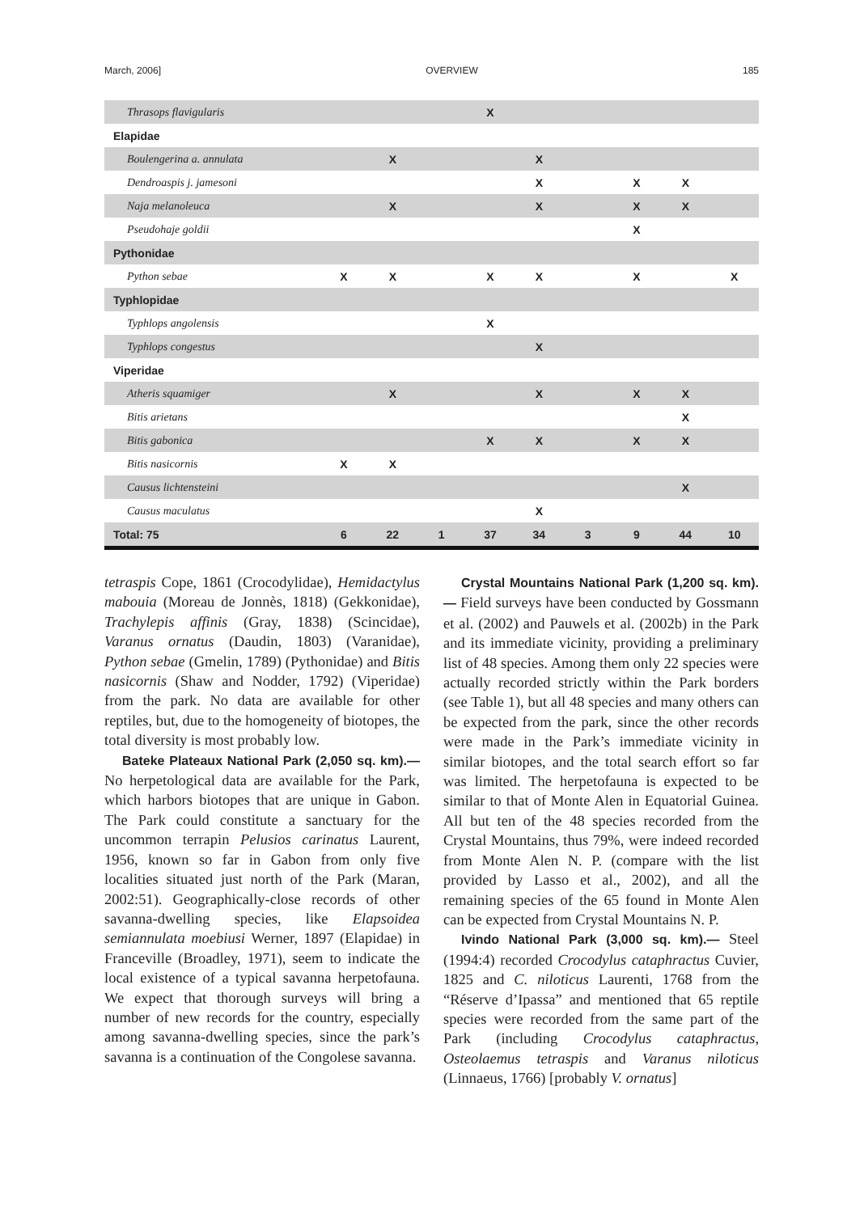March, 2006] OVERVIEW 185
| Thrasops flavigularis | | | | X | | | | | |
| Elapidae | | | | | | | | | |
| Boulengerina a. annulata | | X | | | X | | | | |
| Dendroaspis j. jamesoni | | | | | X | | X | X | |
| Naja melanoleuca | | X | | | X | | X | X | |
| Pseudohaje goldii | | | | | | | X | | |
| Pythonidae | | | | | | | | | |
| Python sebae | X | X | | X | X | | X | | X |
| Typhlopidae | | | | | | | | | |
| Typhlops angolensis | | | | X | | | | | |
| Typhlops congestus | | | | | X | | | | |
| Viperidae | | | | | | | | | |
| Atheris squamiger | | X | | | X | | X | X | |
| Bitis arietans | | | | | | | | X | |
| Bitis gabonica | | | | X | X | | X | X | |
| Bitis nasicornis | X | X | | | | | | | |
| Causus lichtensteini | | | | | | | | X | |
| Causus maculatus | | | | | X | | | | |
| Total: 75 | 6 | 22 | 1 | 37 | 34 | 3 | 9 | 44 | 10 |
tetraspis Cope, 1861 (Crocodylidae), Hemidactylus mabouia (Moreau de Jonnès, 1818) (Gekkonidae), Trachylepis affinis (Gray, 1838) (Scincidae), Varanus ornatus (Daudin, 1803) (Varanidae), Python sebae (Gmelin, 1789) (Pythonidae) and Bitis nasicornis (Shaw and Nodder, 1792) (Viperidae) from the park. No data are available for other reptiles, but, due to the homogeneity of biotopes, the total diversity is most probably low.
Bateke Plateaux National Park (2,050 sq. km).— No herpetological data are available for the Park, which harbors biotopes that are unique in Gabon. The Park could constitute a sanctuary for the uncommon terrapin Pelusios carinatus Laurent, 1956, known so far in Gabon from only five localities situated just north of the Park (Maran, 2002:51). Geographically-close records of other savanna-dwelling species, like Elapsoidea semiannulata moebiusi Werner, 1897 (Elapidae) in Franceville (Broadley, 1971), seem to indicate the local existence of a typical savanna herpetofauna. We expect that thorough surveys will bring a number of new records for the country, especially among savanna-dwelling species, since the park’s savanna is a continuation of the Congolese savanna.
Crystal Mountains National Park (1,200 sq. km).— Field surveys have been conducted by Gossmann et al. (2002) and Pauwels et al. (2002b) in the Park and its immediate vicinity, providing a preliminary list of 48 species. Among them only 22 species were actually recorded strictly within the Park borders (see Table 1), but all 48 species and many others can be expected from the park, since the other records were made in the Park’s immediate vicinity in similar biotopes, and the total search effort so far was limited. The herpetofauna is expected to be similar to that of Monte Alen in Equatorial Guinea. All but ten of the 48 species recorded from the Crystal Mountains, thus 79%, were indeed recorded from Monte Alen N. P. (compare with the list provided by Lasso et al., 2002), and all the remaining species of the 65 found in Monte Alen can be expected from Crystal Mountains N. P.
Ivindo National Park (3,000 sq. km).— Steel (1994:4) recorded Crocodylus cataphractus Cuvier, 1825 and C. niloticus Laurenti, 1768 from the “Réserve d’Ipassa” and mentioned that 65 reptile species were recorded from the same part of the Park (including Crocodylus cataphractus, Osteolaemus tetraspis and Varanus niloticus (Linnaeus, 1766) [probably V. ornatus]